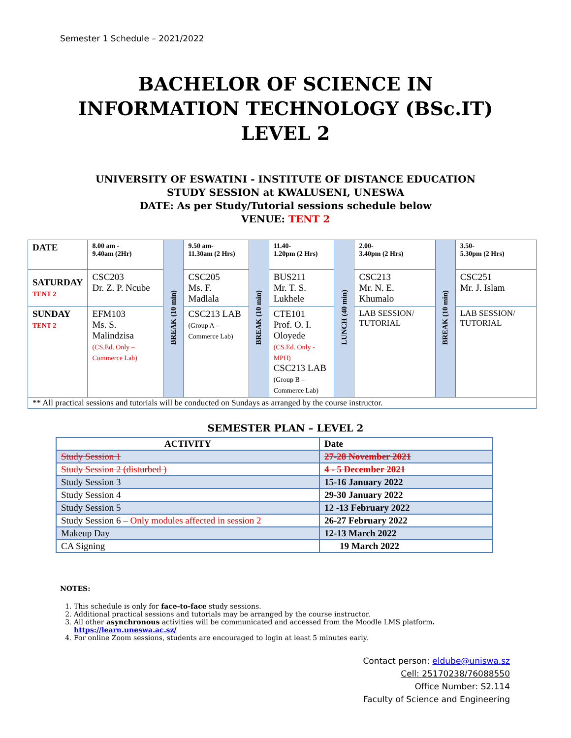Semester 1 Schedule – 2021/2022
BACHELOR OF SCIENCE IN
INFORMATION TECHNOLOGY (BSc.IT)
LEVEL 2
UNIVERSITY OF ESWATINI - INSTITUTE OF DISTANCE EDUCATION
STUDY SESSION at KWALUSENI, UNESWA
DATE: As per Study/Tutorial sessions schedule below
VENUE: TENT 2
| DATE | 8.00 am - 9.40am (2Hr) | BREAK (10 min) | 9.50 am- 11.30am (2 Hrs) | BREAK (10 min) | 11.40- 1.20pm (2 Hrs) | LUNCH (40 min) | 2.00- 3.40pm (2 Hrs) | BREAK (10 min) | 3.50- 5.30pm (2 Hrs) |
| SATURDAY TENT 2 | CSC203 Dr. Z. P. Ncube | | CSC205 Ms. F. Madlala | | BUS211 Mr. T. S. Lukhele | | CSC213 Mr. N. E. Khumalo | | CSC251 Mr. J. Islam |
| SUNDAY TENT 2 | EFM103 Ms. S. Malindzisa (CS.Ed. Only – Commerce Lab) | | CSC213 LAB (Group A – Commerce Lab) | | CTE101 Prof. O. I. Oloyede (CS.Ed. Only - MPH) CSC213 LAB (Group B – Commerce Lab) | | LAB SESSION/ TUTORIAL | | LAB SESSION/ TUTORIAL |
| ** All practical sessions and tutorials will be conducted on Sundays as arranged by the course instructor. | | | | | | | | | |
SEMESTER PLAN – LEVEL 2
| ACTIVITY | Date |
| --- | --- |
| Study Session 1 | 27-28 November 2021 |
| Study Session 2 (disturbed ) | 4 - 5 December 2021 |
| Study Session 3 | 15-16 January 2022 |
| Study Session 4 | 29-30 January 2022 |
| Study Session 5 | 12 -13 February 2022 |
| Study Session 6 – Only modules affected in session 2 | 26-27 February 2022 |
| Makeup Day | 12-13 March 2022 |
| CA Signing | 19 March 2022 |
NOTES:
1. This schedule is only for face-to-face study sessions.
2. Additional practical sessions and tutorials may be arranged by the course instructor.
3. All other asynchronous activities will be communicated and accessed from the Moodle LMS platform.
https://learn.uneswa.ac.sz/
4. For online Zoom sessions, students are encouraged to login at least 5 minutes early.
Contact person: eldube@uniswa.sz
Cell: 25170238/76088550
Office Number: S2.114
Faculty of Science and Engineering